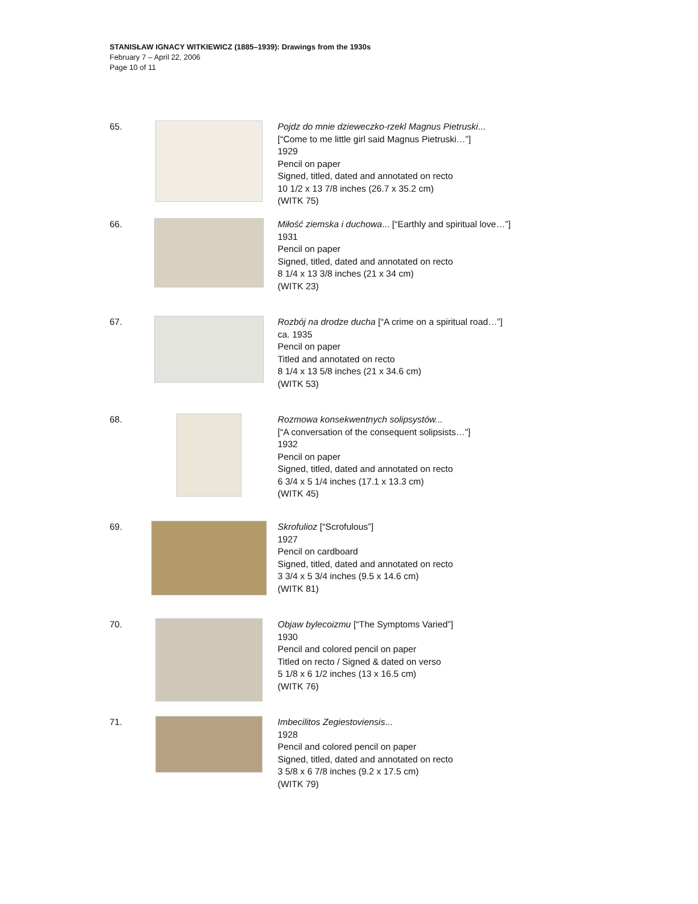STANISŁAW IGNACY WITKIEWICZ (1885–1939): Drawings from the 1930s
February 7 – April 22, 2006
Page 10 of 11
65. Pojdz do mnie dzieweczko-rzekl Magnus Pietruski...
[“Come to me little girl said Magnus Pietruski…”]
1929
Pencil on paper
Signed, titled, dated and annotated on recto
10 1/2 x 13 7/8 inches (26.7 x 35.2 cm)
(WITK 75)
66. Miłość ziemska i duchowa... [“Earthly and spiritual love…”]
1931
Pencil on paper
Signed, titled, dated and annotated on recto
8 1/4 x 13 3/8 inches (21 x 34 cm)
(WITK 23)
67. Rozbój na drodze ducha [“A crime on a spiritual road…”]
ca. 1935
Pencil on paper
Titled and annotated on recto
8 1/4 x 13 5/8 inches (21 x 34.6 cm)
(WITK 53)
68. Rozmowa konsekwentnych solipsystów...
[“A conversation of the consequent solipsists…”]
1932
Pencil on paper
Signed, titled, dated and annotated on recto
6 3/4 x 5 1/4 inches (17.1 x 13.3 cm)
(WITK 45)
69. Skrofulioz [“Scrofulous”]
1927
Pencil on cardboard
Signed, titled, dated and annotated on recto
3 3/4 x 5 3/4 inches (9.5 x 14.6 cm)
(WITK 81)
70. Objaw bylecoizmu [“The Symptoms Varied”]
1930
Pencil and colored pencil on paper
Titled on recto / Signed & dated on verso
5 1/8 x 6 1/2 inches (13 x 16.5 cm)
(WITK 76)
71. Imbecilitos Zegiestoviensis...
1928
Pencil and colored pencil on paper
Signed, titled, dated and annotated on recto
3 5/8 x 6 7/8 inches (9.2 x 17.5 cm)
(WITK 79)